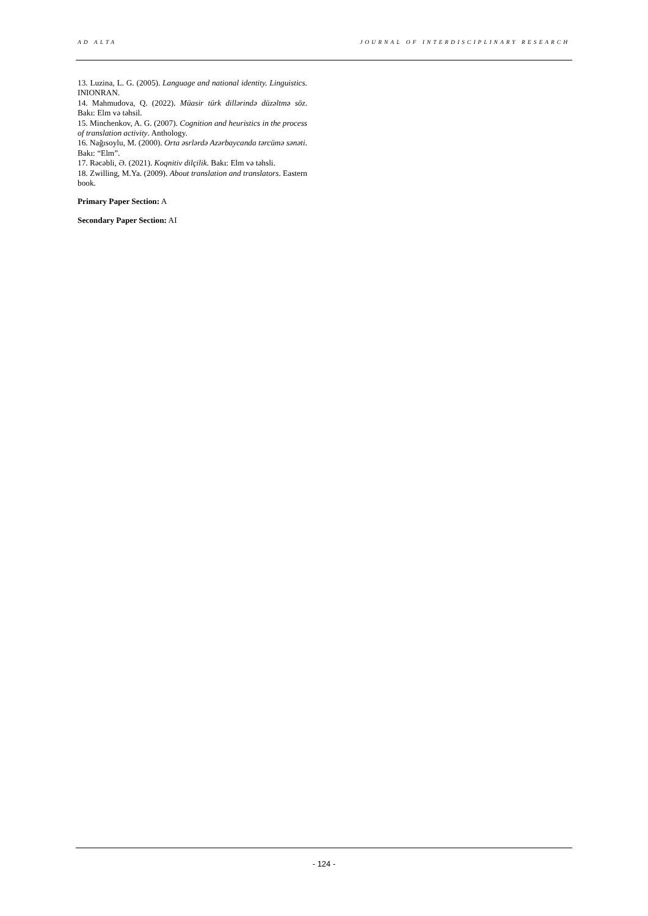AD ALTA JOURNAL OF INTERDISCIPLINARY RESEARCH
13. Luzina, L. G. (2005). Language and national identity. Linguistics. INIONRAN.
14. Mahmudova, Q. (2022). Müasir türk dillərində düzəltmə söz. Bakı: Elm və təhsil.
15. Minchenkov, A. G. (2007). Cognition and heuristics in the process of translation activity. Anthology.
16. Nağısoylu, M. (2000). Orta əsrlərdə Azərbaycanda tərcümə sənəti. Bakı: “Elm”.
17. Rəcəbli, Ə. (2021). Koqnitiv dilçilik. Bakı: Elm və təhsli.
18. Zwilling, M.Ya. (2009). About translation and translators. Eastern book.
Primary Paper Section: A
Secondary Paper Section: AI
- 124 -